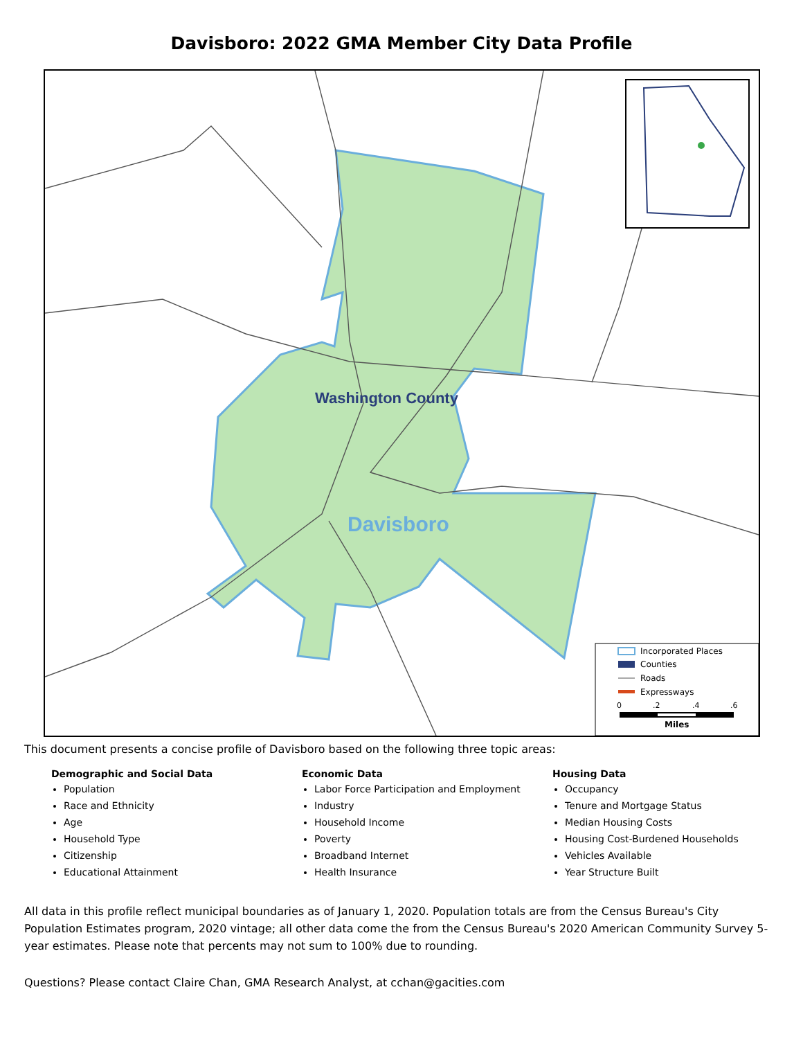Davisboro: 2022 GMA Member City Data Profile
Washington County
Davisboro
Incorporated Places
Counties
Roads
Expressways
0
.2
.4
.6
Miles
This document presents a concise profile of Davisboro based on the following three topic areas:
Demographic and Social Data
Population
Race and Ethnicity
Age
Household Type
Citizenship
Educational Attainment
Economic Data
Labor Force Participation and Employment
Industry
Household Income
Poverty
Broadband Internet
Health Insurance
Housing Data
Occupancy
Tenure and Mortgage Status
Median Housing Costs
Housing Cost-Burdened Households
Vehicles Available
Year Structure Built
All data in this profile reflect municipal boundaries as of January 1, 2020. Population totals are from the Census Bureau's City Population Estimates program, 2020 vintage; all other data come the from the Census Bureau's 2020 American Community Survey 5-year estimates. Please note that percents may not sum to 100% due to rounding.
Questions? Please contact Claire Chan, GMA Research Analyst, at cchan@gacities.com